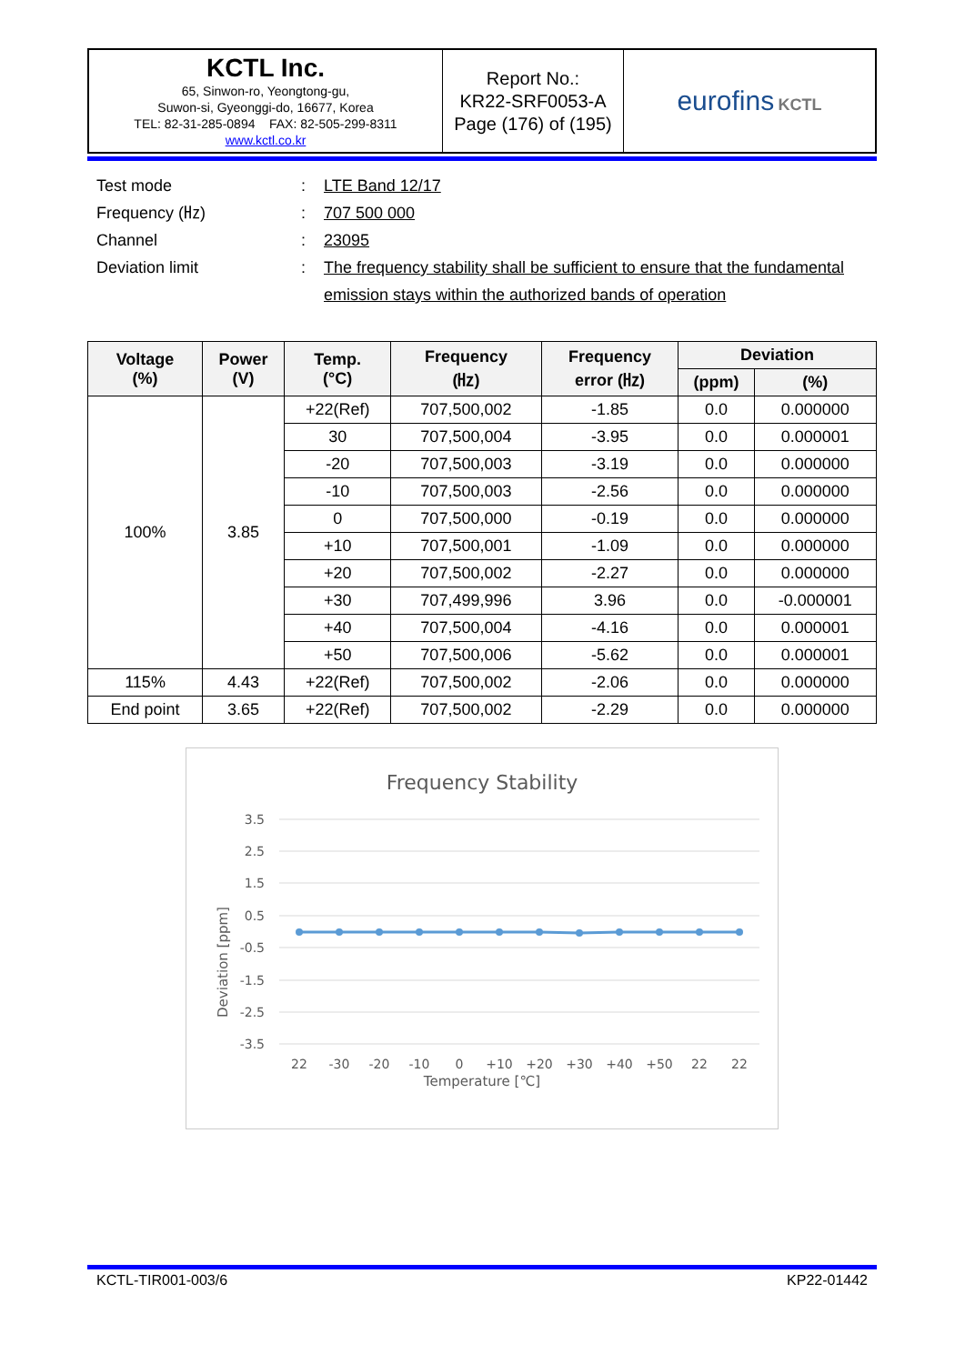| KCTL Inc. 65, Sinwon-ro, Yeongtong-gu, Suwon-si, Gyeonggi-do, 16677, Korea TEL: 82-31-285-0894 FAX: 82-505-299-8311 www.kctl.co.kr | Report No.: KR22-SRF0053-A Page (176) of (195) | eurofins KCTL |
Test mode: LTE Band 12/17
Frequency (㎐): 707 500 000
Channel: 23095
Deviation limit: The frequency stability shall be sufficient to ensure that the fundamental emission stays within the authorized bands of operation
| Voltage (%) | Power (V) | Temp. (°C) | Frequency (㎐) | Frequency error (㎐) | Deviation | |
| --- | --- | --- | --- | --- | --- | --- |
| | | | | | (ppm) | (%) |
| 100% | 3.85 | +22(Ref) | 707,500,002 | -1.85 | 0.0 | 0.000000 |
| | | 30 | 707,500,004 | -3.95 | 0.0 | 0.000001 |
| | | -20 | 707,500,003 | -3.19 | 0.0 | 0.000000 |
| | | -10 | 707,500,003 | -2.56 | 0.0 | 0.000000 |
| | | 0 | 707,500,000 | -0.19 | 0.0 | 0.000000 |
| | | +10 | 707,500,001 | -1.09 | 0.0 | 0.000000 |
| | | +20 | 707,500,002 | -2.27 | 0.0 | 0.000000 |
| | | +30 | 707,499,996 | 3.96 | 0.0 | -0.000001 |
| | | +40 | 707,500,004 | -4.16 | 0.0 | 0.000001 |
| | | +50 | 707,500,006 | -5.62 | 0.0 | 0.000001 |
| 115% | 4.43 | +22(Ref) | 707,500,002 | -2.06 | 0.0 | 0.000000 |
| End point | 3.65 | +22(Ref) | 707,500,002 | -2.29 | 0.0 | 0.000000 |
Frequency Stability
3.5
2.5
1.5
0.5
-0.5
-1.5
-2.5
-3.5
Deviation [ppm]
22
-30
-20
-10
0
+10
+20
+30
+40
+50
22
22
Temperature [℃]
KCTL-TIR001-003/6 KP22-01442